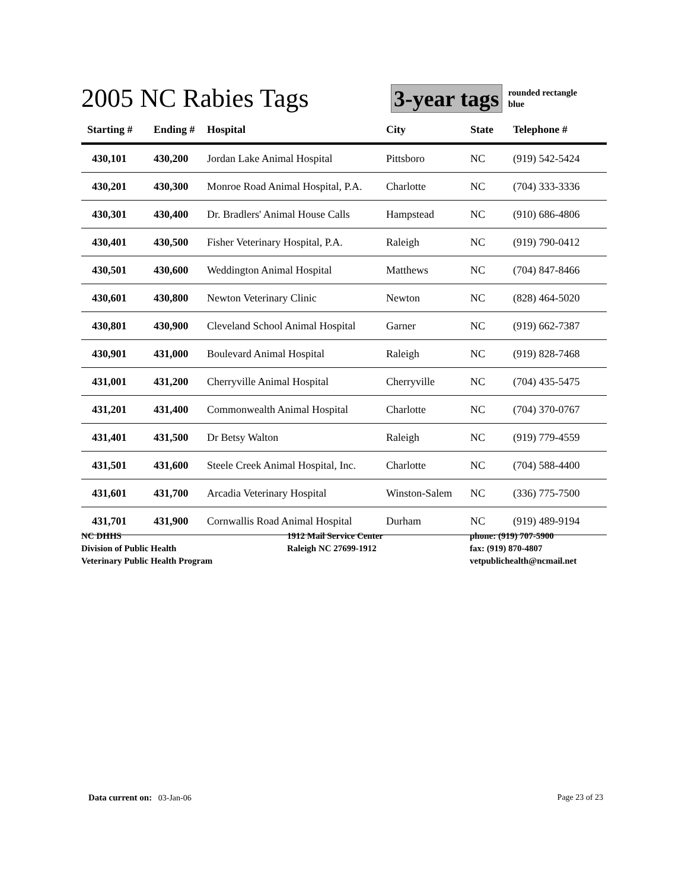2005 NC Rabies Tags
3-year tags
rounded rectangle
blue
| Starting # | Ending # | Hospital | City | State | Telephone # |
| --- | --- | --- | --- | --- | --- |
| 430,101 | 430,200 | Jordan Lake Animal Hospital | Pittsboro | NC | (919) 542-5424 |
| 430,201 | 430,300 | Monroe Road Animal Hospital, P.A. | Charlotte | NC | (704) 333-3336 |
| 430,301 | 430,400 | Dr. Bradlers' Animal House Calls | Hampstead | NC | (910) 686-4806 |
| 430,401 | 430,500 | Fisher Veterinary Hospital, P.A. | Raleigh | NC | (919) 790-0412 |
| 430,501 | 430,600 | Weddington Animal Hospital | Matthews | NC | (704) 847-8466 |
| 430,601 | 430,800 | Newton Veterinary Clinic | Newton | NC | (828) 464-5020 |
| 430,801 | 430,900 | Cleveland School Animal Hospital | Garner | NC | (919) 662-7387 |
| 430,901 | 431,000 | Boulevard Animal Hospital | Raleigh | NC | (919) 828-7468 |
| 431,001 | 431,200 | Cherryville Animal Hospital | Cherryville | NC | (704) 435-5475 |
| 431,201 | 431,400 | Commonwealth Animal Hospital | Charlotte | NC | (704) 370-0767 |
| 431,401 | 431,500 | Dr Betsy Walton | Raleigh | NC | (919) 779-4559 |
| 431,501 | 431,600 | Steele Creek Animal Hospital, Inc. | Charlotte | NC | (704) 588-4400 |
| 431,601 | 431,700 | Arcadia Veterinary Hospital | Winston-Salem | NC | (336) 775-7500 |
| 431,701 | 431,900 | Cornwallis Road Animal Hospital | Durham | NC | (919) 489-9194 |
NC DHHS
Division of Public Health
Veterinary Public Health Program
1912 Mail Service Center
Raleigh NC 27699-1912
phone: (919) 707-5900
fax: (919) 870-4807
vetpublichealth@ncmail.net
Data current on: 03-Jan-06 Page 23 of 23